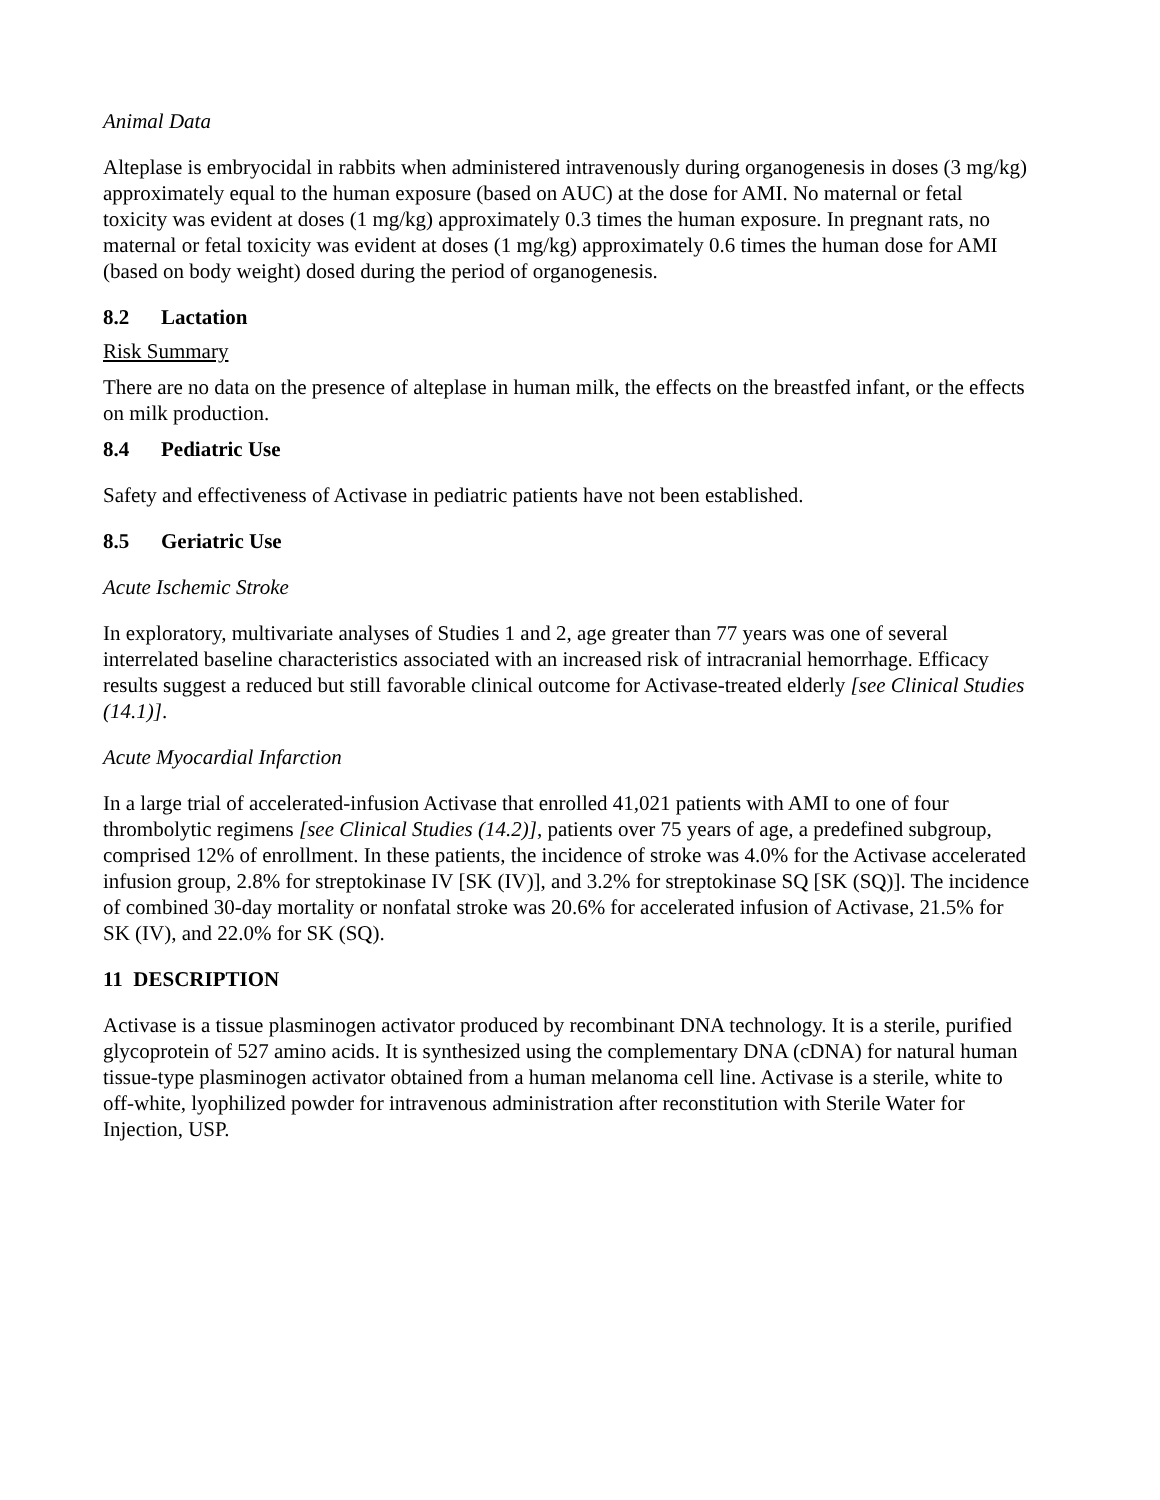Animal Data
Alteplase is embryocidal in rabbits when administered intravenously during organogenesis in doses (3 mg/kg) approximately equal to the human exposure (based on AUC) at the dose for AMI. No maternal or fetal toxicity was evident at doses (1 mg/kg) approximately 0.3 times the human exposure. In pregnant rats, no maternal or fetal toxicity was evident at doses (1 mg/kg) approximately 0.6 times the human dose for AMI (based on body weight) dosed during the period of organogenesis.
8.2 Lactation
Risk Summary
There are no data on the presence of alteplase in human milk, the effects on the breastfed infant, or the effects on milk production.
8.4 Pediatric Use
Safety and effectiveness of Activase in pediatric patients have not been established.
8.5 Geriatric Use
Acute Ischemic Stroke
In exploratory, multivariate analyses of Studies 1 and 2, age greater than 77 years was one of several interrelated baseline characteristics associated with an increased risk of intracranial hemorrhage. Efficacy results suggest a reduced but still favorable clinical outcome for Activase-treated elderly [see Clinical Studies (14.1)].
Acute Myocardial Infarction
In a large trial of accelerated-infusion Activase that enrolled 41,021 patients with AMI to one of four thrombolytic regimens [see Clinical Studies (14.2)], patients over 75 years of age, a predefined subgroup, comprised 12% of enrollment. In these patients, the incidence of stroke was 4.0% for the Activase accelerated infusion group, 2.8% for streptokinase IV [SK (IV)], and 3.2% for streptokinase SQ [SK (SQ)]. The incidence of combined 30-day mortality or nonfatal stroke was 20.6% for accelerated infusion of Activase, 21.5% for SK (IV), and 22.0% for SK (SQ).
11 DESCRIPTION
Activase is a tissue plasminogen activator produced by recombinant DNA technology. It is a sterile, purified glycoprotein of 527 amino acids. It is synthesized using the complementary DNA (cDNA) for natural human tissue-type plasminogen activator obtained from a human melanoma cell line. Activase is a sterile, white to off-white, lyophilized powder for intravenous administration after reconstitution with Sterile Water for Injection, USP.